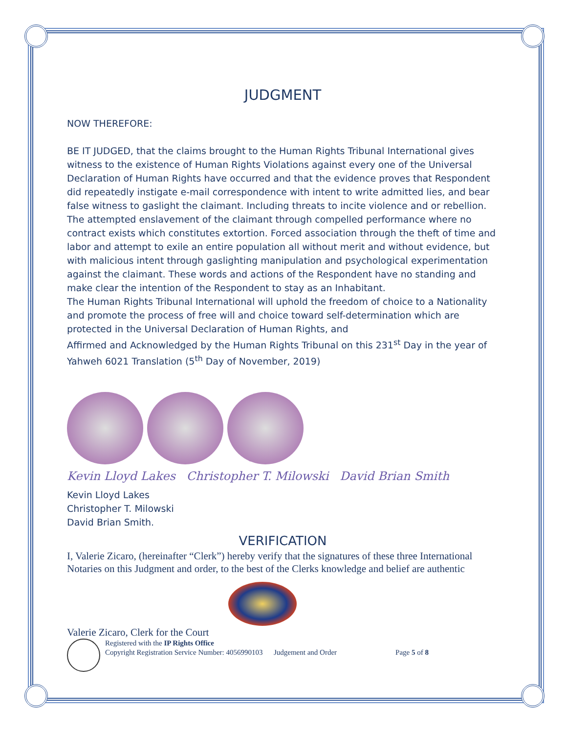JUDGMENT
NOW THEREFORE:
BE IT JUDGED, that the claims brought to the Human Rights Tribunal International gives witness to the existence of Human Rights Violations against every one of the Universal Declaration of Human Rights have occurred and that the evidence proves that Respondent did repeatedly instigate e-mail correspondence with intent to write admitted lies, and bear false witness to gaslight the claimant. Including threats to incite violence and or rebellion. The attempted enslavement of the claimant through compelled performance where no contract exists which constitutes extortion. Forced association through the theft of time and labor and attempt to exile an entire population all without merit and without evidence, but with malicious intent through gaslighting manipulation and psychological experimentation against the claimant. These words and actions of the Respondent have no standing and make clear the intention of the Respondent to stay as an Inhabitant.
The Human Rights Tribunal International will uphold the freedom of choice to a Nationality and promote the process of free will and choice toward self-determination which are protected in the Universal Declaration of Human Rights, and
Affirmed and Acknowledged by the Human Rights Tribunal on this 231<sup>st</sup> Day in the year of Yahweh 6021 Translation (5<sup>th</sup> Day of November, 2019)
Kevin Lloyd Lakes Christopher T. Milowski David Brian Smith
Kevin Lloyd Lakes
Christopher T. Milowski
David Brian Smith.
VERIFICATION
I, Valerie Zicaro, (hereinafter “Clerk”) hereby verify that the signatures of these three International Notaries on this Judgment and order, to the best of the Clerks knowledge and belief are authentic
Valerie Zicaro, Clerk for the Court
Registered with the IP Rights Office
Copyright Registration Service Number: 4056990103 Judgement and Order Page 5 of 8